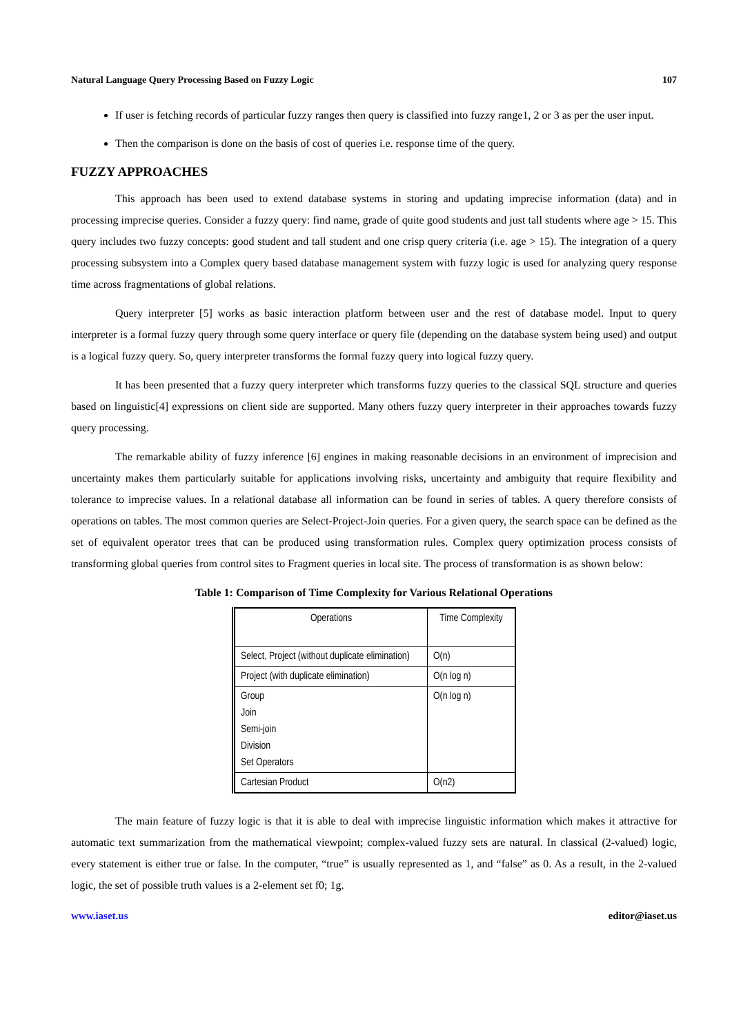Natural Language Query Processing Based on Fuzzy Logic 107
If user is fetching records of particular fuzzy ranges then query is classified into fuzzy range1, 2 or 3 as per the user input.
Then the comparison is done on the basis of cost of queries i.e. response time of the query.
FUZZY APPROACHES
This approach has been used to extend database systems in storing and updating imprecise information (data) and in processing imprecise queries. Consider a fuzzy query: find name, grade of quite good students and just tall students where age > 15. This query includes two fuzzy concepts: good student and tall student and one crisp query criteria (i.e. age > 15). The integration of a query processing subsystem into a Complex query based database management system with fuzzy logic is used for analyzing query response time across fragmentations of global relations.
Query interpreter [5] works as basic interaction platform between user and the rest of database model. Input to query interpreter is a formal fuzzy query through some query interface or query file (depending on the database system being used) and output is a logical fuzzy query. So, query interpreter transforms the formal fuzzy query into logical fuzzy query.
It has been presented that a fuzzy query interpreter which transforms fuzzy queries to the classical SQL structure and queries based on linguistic[4] expressions on client side are supported. Many others fuzzy query interpreter in their approaches towards fuzzy query processing.
The remarkable ability of fuzzy inference [6] engines in making reasonable decisions in an environment of imprecision and uncertainty makes them particularly suitable for applications involving risks, uncertainty and ambiguity that require flexibility and tolerance to imprecise values. In a relational database all information can be found in series of tables. A query therefore consists of operations on tables. The most common queries are Select-Project-Join queries. For a given query, the search space can be defined as the set of equivalent operator trees that can be produced using transformation rules. Complex query optimization process consists of transforming global queries from control sites to Fragment queries in local site. The process of transformation is as shown below:
Table 1: Comparison of Time Complexity for Various Relational Operations
| Operations | Time Complexity |
| --- | --- |
| Select, Project (without duplicate elimination) | O(n) |
| Project (with duplicate elimination) | O(n log n) |
| Group Join Semi-join Division Set Operators | O(n log n) |
| Cartesian Product | O(n2) |
The main feature of fuzzy logic is that it is able to deal with imprecise linguistic information which makes it attractive for automatic text summarization from the mathematical viewpoint; complex-valued fuzzy sets are natural. In classical (2-valued) logic, every statement is either true or false. In the computer, “true” is usually represented as 1, and “false” as 0. As a result, in the 2-valued logic, the set of possible truth values is a 2-element set f0; 1g.
www.iaset.us editor@iaset.us